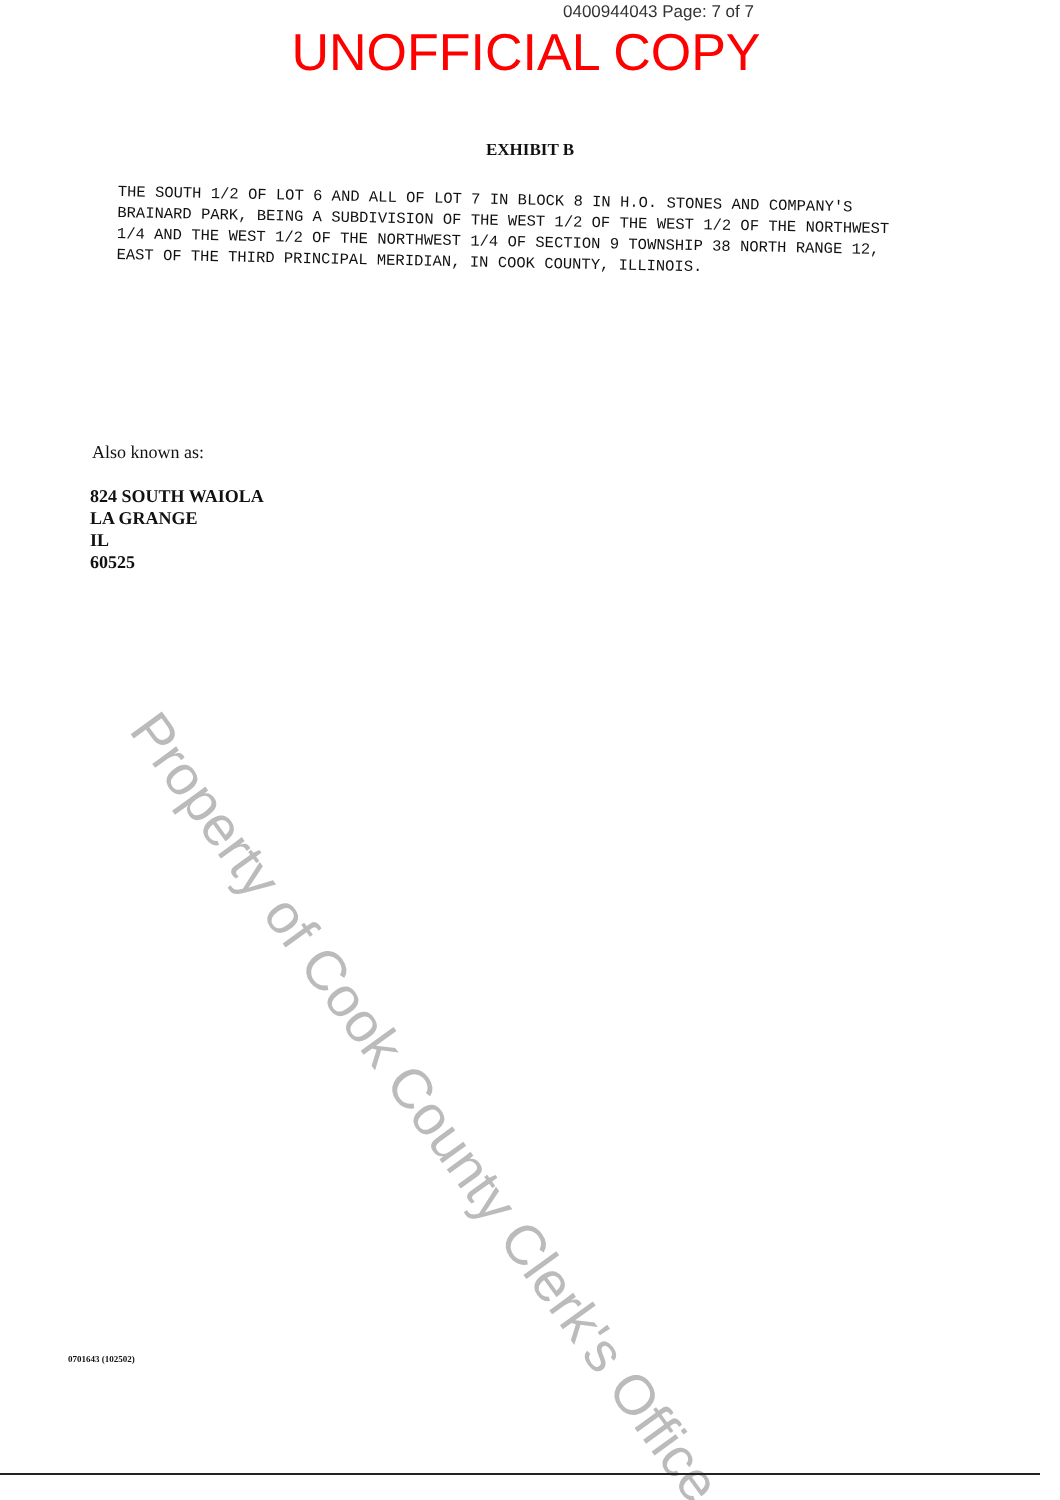0400944043 Page: 7 of 7
UNOFFICIAL COPY
EXHIBIT B
THE SOUTH 1/2 OF LOT 6 AND ALL OF LOT 7 IN BLOCK 8 IN H.O. STONES AND COMPANY'S BRAINARD PARK, BEING A SUBDIVISION OF THE WEST 1/2 OF THE WEST 1/2 OF THE NORTHWEST 1/4 AND THE WEST 1/2 OF THE NORTHWEST 1/4 OF SECTION 9 TOWNSHIP 38 NORTH RANGE 12, EAST OF THE THIRD PRINCIPAL MERIDIAN, IN COOK COUNTY, ILLINOIS.
Also known as:
824 SOUTH WAIOLA
LA GRANGE
IL
60525
Property of Cook County Clerk's Office
0701643 (102502)